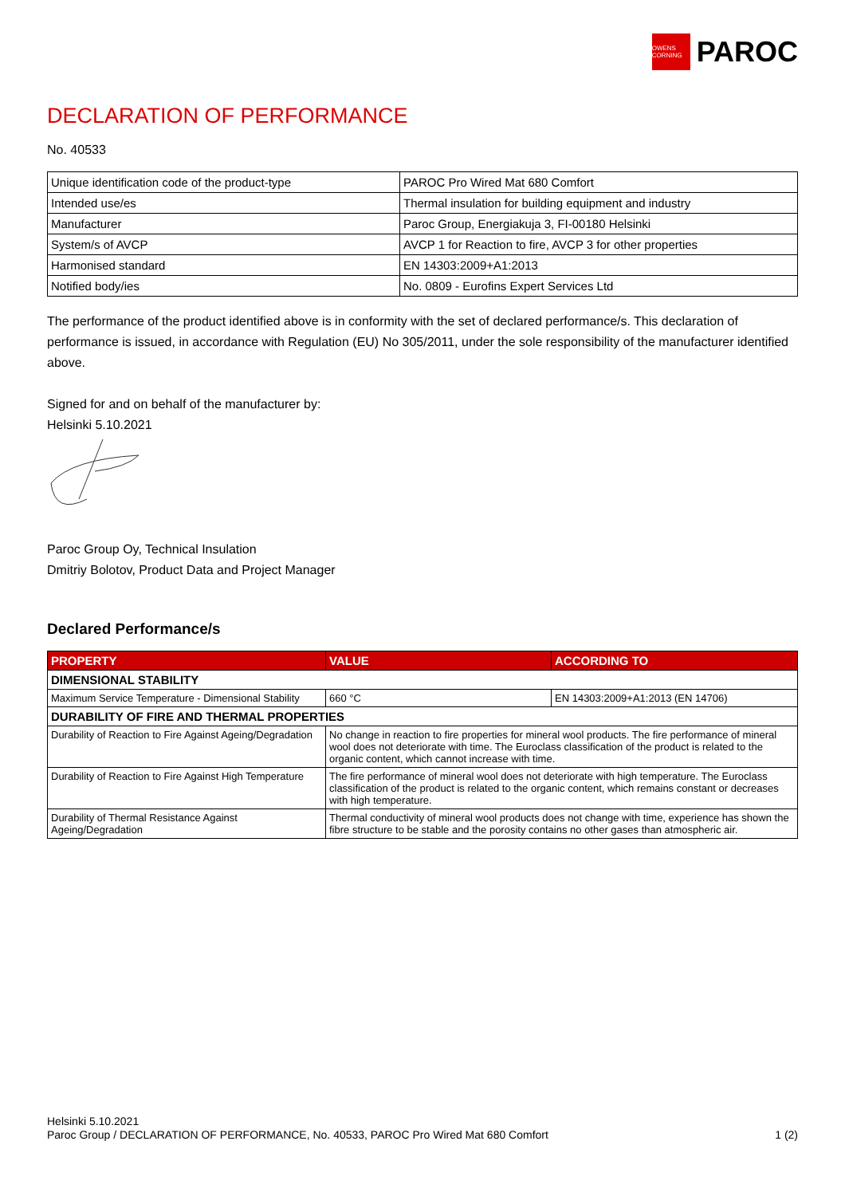OWENS CORNING
PAROC
DECLARATION OF PERFORMANCE
No. 40533
| Unique identification code of the product-type | PAROC Pro Wired Mat 680 Comfort |
| Intended use/es | Thermal insulation for building equipment and industry |
| Manufacturer | Paroc Group, Energiakuja 3, FI-00180 Helsinki |
| System/s of AVCP | AVCP 1 for Reaction to fire, AVCP 3 for other properties |
| Harmonised standard | EN 14303:2009+A1:2013 |
| Notified body/ies | No. 0809 - Eurofins Expert Services Ltd |
The performance of the product identified above is in conformity with the set of declared performance/s. This declaration of performance is issued, in accordance with Regulation (EU) No 305/2011, under the sole responsibility of the manufacturer identified above.
Signed for and on behalf of the manufacturer by:
Helsinki 5.10.2021
Paroc Group Oy, Technical Insulation
Dmitriy Bolotov, Product Data and Project Manager
Declared Performance/s
| PROPERTY | VALUE | ACCORDING TO |
| --- | --- | --- |
| DIMENSIONAL STABILITY | | |
| Maximum Service Temperature - Dimensional Stability | 660 °C | EN 14303:2009+A1:2013 (EN 14706) |
| DURABILITY OF FIRE AND THERMAL PROPERTIES | | |
| Durability of Reaction to Fire Against Ageing/Degradation | No change in reaction to fire properties for mineral wool products. The fire performance of mineral wool does not deteriorate with time. The Euroclass classification of the product is related to the organic content, which cannot increase with time. | |
| Durability of Reaction to Fire Against High Temperature | The fire performance of mineral wool does not deteriorate with high temperature. The Euroclass classification of the product is related to the organic content, which remains constant or decreases with high temperature. | |
| Durability of Thermal Resistance Against Ageing/Degradation | Thermal conductivity of mineral wool products does not change with time, experience has shown the fibre structure to be stable and the porosity contains no other gases than atmospheric air. | |
Helsinki 5.10.2021
Paroc Group / DECLARATION OF PERFORMANCE, No. 40533, PAROC Pro Wired Mat 680 Comfort 1 (2)